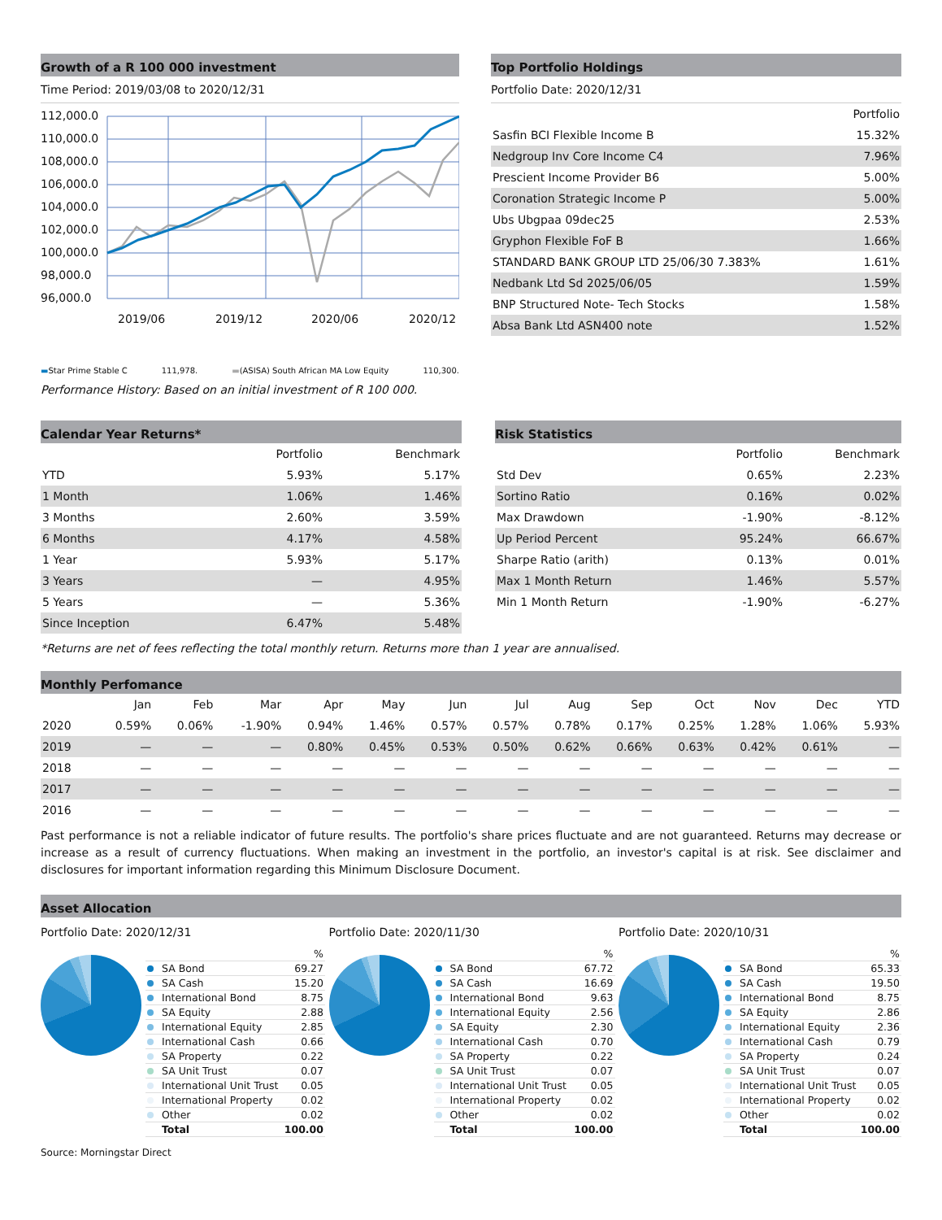Growth of a R 100 000 investment
Time Period: 2019/03/08 to 2020/12/31
112,000.0
110,000.0
108,000.0
106,000.0
104,000.0
102,000.0
100,000.0
98,000.0
96,000.0
2019/06
2019/12
2020/06
2020/12
▬Star Prime Stable C 111,978. ▬(ASISA) South African MA Low Equity 110,300.
Performance History: Based on an initial investment of R 100 000.
Top Portfolio Holdings
Portfolio Date: 2020/12/31
| | Portfolio |
| --- | --- |
| Sasfin BCI Flexible Income B | 15.32% |
| Nedgroup Inv Core Income C4 | 7.96% |
| Prescient Income Provider B6 | 5.00% |
| Coronation Strategic Income P | 5.00% |
| Ubs Ubgpaa 09dec25 | 2.53% |
| Gryphon Flexible FoF B | 1.66% |
| STANDARD BANK GROUP LTD 25/06/30 7.383% | 1.61% |
| Nedbank Ltd Sd 2025/06/05 | 1.59% |
| BNP Structured Note- Tech Stocks | 1.58% |
| Absa Bank Ltd ASN400 note | 1.52% |
Calendar Year Returns*
| | Portfolio | Benchmark |
| --- | --- | --- |
| YTD | 5.93% | 5.17% |
| 1 Month | 1.06% | 1.46% |
| 3 Months | 2.60% | 3.59% |
| 6 Months | 4.17% | 4.58% |
| 1 Year | 5.93% | 5.17% |
| 3 Years | — | 4.95% |
| 5 Years | — | 5.36% |
| Since Inception | 6.47% | 5.48% |
Risk Statistics
| | Portfolio | Benchmark |
| --- | --- | --- |
| Std Dev | 0.65% | 2.23% |
| Sortino Ratio | 0.16% | 0.02% |
| Max Drawdown | -1.90% | -8.12% |
| Up Period Percent | 95.24% | 66.67% |
| Sharpe Ratio (arith) | 0.13% | 0.01% |
| Max 1 Month Return | 1.46% | 5.57% |
| Min 1 Month Return | -1.90% | -6.27% |
*Returns are net of fees reflecting the total monthly return. Returns more than 1 year are annualised.
Monthly Perfomance
| | Jan | Feb | Mar | Apr | May | Jun | Jul | Aug | Sep | Oct | Nov | Dec | YTD |
| --- | --- | --- | --- | --- | --- | --- | --- | --- | --- | --- | --- | --- | --- |
| 2020 | 0.59% | 0.06% | -1.90% | 0.94% | 1.46% | 0.57% | 0.57% | 0.78% | 0.17% | 0.25% | 1.28% | 1.06% | 5.93% |
| 2019 | — | — | — | 0.80% | 0.45% | 0.53% | 0.50% | 0.62% | 0.66% | 0.63% | 0.42% | 0.61% | — |
| 2018 | — | — | — | — | — | — | — | — | — | — | — | — | — |
| 2017 | — | — | — | — | — | — | — | — | — | — | — | — | — |
| 2016 | — | — | — | — | — | — | — | — | — | — | — | — | — |
Past performance is not a reliable indicator of future results. The portfolio's share prices fluctuate and are not guaranteed. Returns may decrease or increase as a result of currency fluctuations. When making an investment in the portfolio, an investor's capital is at risk. See disclaimer and disclosures for important information regarding this Minimum Disclosure Document.
Asset Allocation
Portfolio Date: 2020/12/31
| | % |
| SA Bond | 69.27 |
| SA Cash | 15.20 |
| International Bond | 8.75 |
| SA Equity | 2.88 |
| International Equity | 2.85 |
| International Cash | 0.66 |
| SA Property | 0.22 |
| SA Unit Trust | 0.07 |
| International Unit Trust | 0.05 |
| International Property | 0.02 |
| Other | 0.02 |
| Total | 100.00 |
Portfolio Date: 2020/11/30
| | % |
| SA Bond | 67.72 |
| SA Cash | 16.69 |
| International Bond | 9.63 |
| International Equity | 2.56 |
| SA Equity | 2.30 |
| International Cash | 0.70 |
| SA Property | 0.22 |
| SA Unit Trust | 0.07 |
| International Unit Trust | 0.05 |
| International Property | 0.02 |
| Other | 0.02 |
| Total | 100.00 |
Portfolio Date: 2020/10/31
| | % |
| SA Bond | 65.33 |
| SA Cash | 19.50 |
| International Bond | 8.75 |
| SA Equity | 2.86 |
| International Equity | 2.36 |
| International Cash | 0.79 |
| SA Property | 0.24 |
| SA Unit Trust | 0.07 |
| International Unit Trust | 0.05 |
| International Property | 0.02 |
| Other | 0.02 |
| Total | 100.00 |
Source: Morningstar Direct